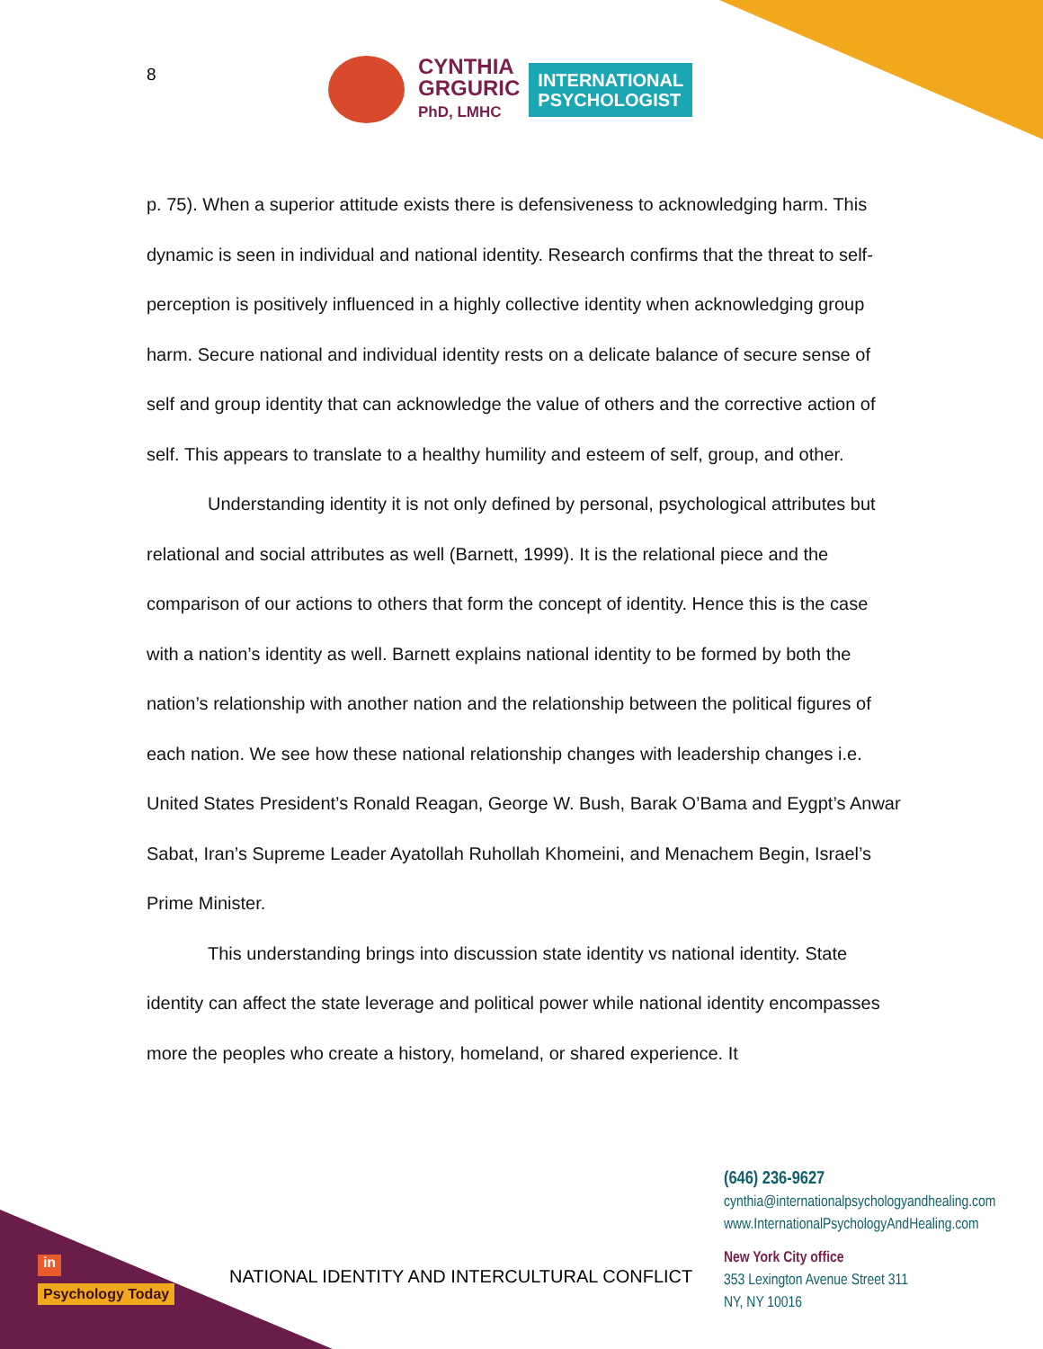8
CYNTHIA
GRGURIC
PhD, LMHC
INTERNATIONAL
PSYCHOLOGIST
p. 75). When a superior attitude exists there is defensiveness to acknowledging harm. This dynamic is seen in individual and national identity. Research confirms that the threat to self-perception is positively influenced in a highly collective identity when acknowledging group harm. Secure national and individual identity rests on a delicate balance of secure sense of self and group identity that can acknowledge the value of others and the corrective action of self. This appears to translate to a healthy humility and esteem of self, group, and other.
Understanding identity it is not only defined by personal, psychological attributes but relational and social attributes as well (Barnett, 1999). It is the relational piece and the comparison of our actions to others that form the concept of identity. Hence this is the case with a nation’s identity as well. Barnett explains national identity to be formed by both the nation’s relationship with another nation and the relationship between the political figures of each nation. We see how these national relationship changes with leadership changes i.e. United States President’s Ronald Reagan, George W. Bush, Barak O’Bama and Eygpt’s Anwar Sabat, Iran’s Supreme Leader Ayatollah Ruhollah Khomeini, and Menachem Begin, Israel’s Prime Minister.
This understanding brings into discussion state identity vs national identity. State identity can affect the state leverage and political power while national identity encompasses more the peoples who create a history, homeland, or shared experience. It
in
Psychology Today
NATIONAL IDENTITY AND INTERCULTURAL CONFLICT
(646) 236-9627
cynthia@internationalpsychologyandhealing.com
www.InternationalPsychologyAndHealing.com
New York City office
353 Lexington Avenue Street 311
NY, NY 10016